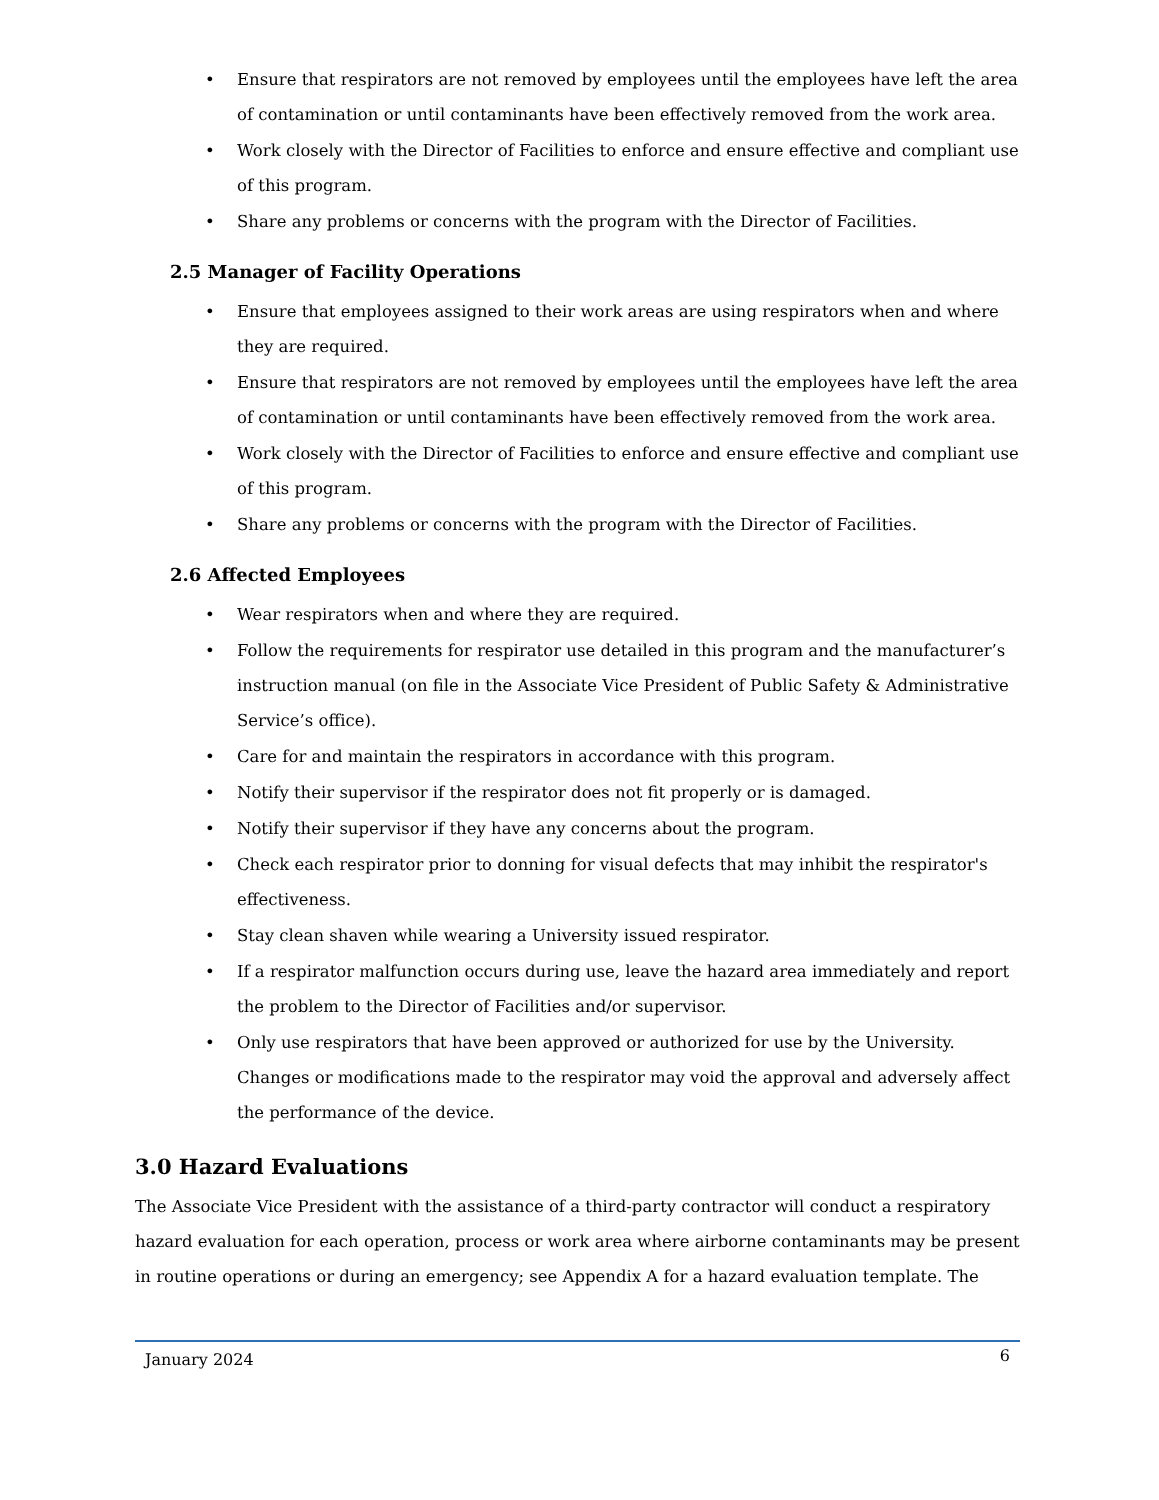• Ensure that respirators are not removed by employees until the employees have left the area of contamination or until contaminants have been effectively removed from the work area.
• Work closely with the Director of Facilities to enforce and ensure effective and compliant use of this program.
• Share any problems or concerns with the program with the Director of Facilities.
2.5 Manager of Facility Operations
• Ensure that employees assigned to their work areas are using respirators when and where they are required.
• Ensure that respirators are not removed by employees until the employees have left the area of contamination or until contaminants have been effectively removed from the work area.
• Work closely with the Director of Facilities to enforce and ensure effective and compliant use of this program.
• Share any problems or concerns with the program with the Director of Facilities.
2.6 Affected Employees
• Wear respirators when and where they are required.
• Follow the requirements for respirator use detailed in this program and the manufacturer’s instruction manual (on file in the Associate Vice President of Public Safety & Administrative Service’s office).
• Care for and maintain the respirators in accordance with this program.
• Notify their supervisor if the respirator does not fit properly or is damaged.
• Notify their supervisor if they have any concerns about the program.
• Check each respirator prior to donning for visual defects that may inhibit the respirator's effectiveness.
• Stay clean shaven while wearing a University issued respirator.
• If a respirator malfunction occurs during use, leave the hazard area immediately and report the problem to the Director of Facilities and/or supervisor.
• Only use respirators that have been approved or authorized for use by the University. Changes or modifications made to the respirator may void the approval and adversely affect the performance of the device.
3.0 Hazard Evaluations
The Associate Vice President with the assistance of a third-party contractor will conduct a respiratory hazard evaluation for each operation, process or work area where airborne contaminants may be present in routine operations or during an emergency; see Appendix A for a hazard evaluation template. The
January 2024 6